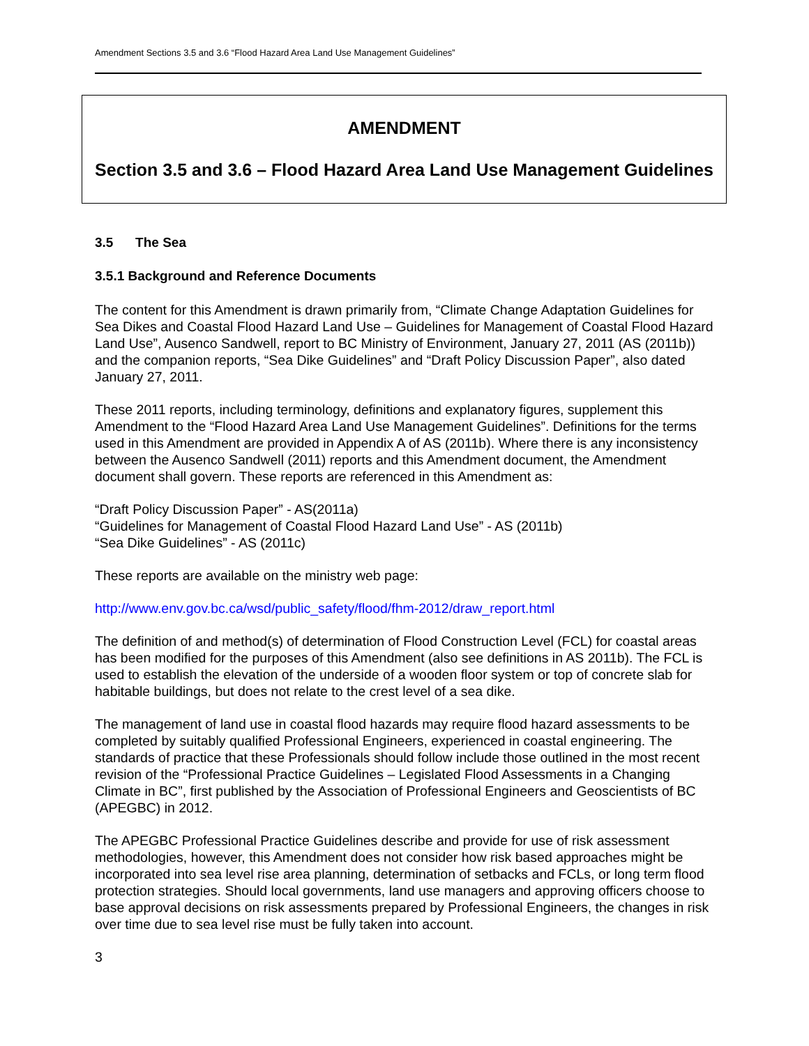Amendment Sections 3.5 and 3.6 “Flood Hazard Area Land Use Management Guidelines”
AMENDMENT
Section 3.5 and 3.6 – Flood Hazard Area Land Use Management Guidelines
3.5 The Sea
3.5.1 Background and Reference Documents
The content for this Amendment is drawn primarily from, “Climate Change Adaptation Guidelines for Sea Dikes and Coastal Flood Hazard Land Use – Guidelines for Management of Coastal Flood Hazard Land Use”, Ausenco Sandwell, report to BC Ministry of Environment, January 27, 2011 (AS (2011b)) and the companion reports, “Sea Dike Guidelines” and “Draft Policy Discussion Paper”, also dated January 27, 2011.
These 2011 reports, including terminology, definitions and explanatory figures, supplement this Amendment to the “Flood Hazard Area Land Use Management Guidelines”. Definitions for the terms used in this Amendment are provided in Appendix A of AS (2011b). Where there is any inconsistency between the Ausenco Sandwell (2011) reports and this Amendment document, the Amendment document shall govern. These reports are referenced in this Amendment as:
“Draft Policy Discussion Paper” - AS(2011a)
“Guidelines for Management of Coastal Flood Hazard Land Use” - AS (2011b)
“Sea Dike Guidelines” - AS (2011c)
These reports are available on the ministry web page:
http://www.env.gov.bc.ca/wsd/public_safety/flood/fhm-2012/draw_report.html
The definition of and method(s) of determination of Flood Construction Level (FCL) for coastal areas has been modified for the purposes of this Amendment (also see definitions in AS 2011b). The FCL is used to establish the elevation of the underside of a wooden floor system or top of concrete slab for habitable buildings, but does not relate to the crest level of a sea dike.
The management of land use in coastal flood hazards may require flood hazard assessments to be completed by suitably qualified Professional Engineers, experienced in coastal engineering. The standards of practice that these Professionals should follow include those outlined in the most recent revision of the “Professional Practice Guidelines – Legislated Flood Assessments in a Changing Climate in BC”, first published by the Association of Professional Engineers and Geoscientists of BC (APEGBC) in 2012.
The APEGBC Professional Practice Guidelines describe and provide for use of risk assessment methodologies, however, this Amendment does not consider how risk based approaches might be incorporated into sea level rise area planning, determination of setbacks and FCLs, or long term flood protection strategies. Should local governments, land use managers and approving officers choose to base approval decisions on risk assessments prepared by Professional Engineers, the changes in risk over time due to sea level rise must be fully taken into account.
3